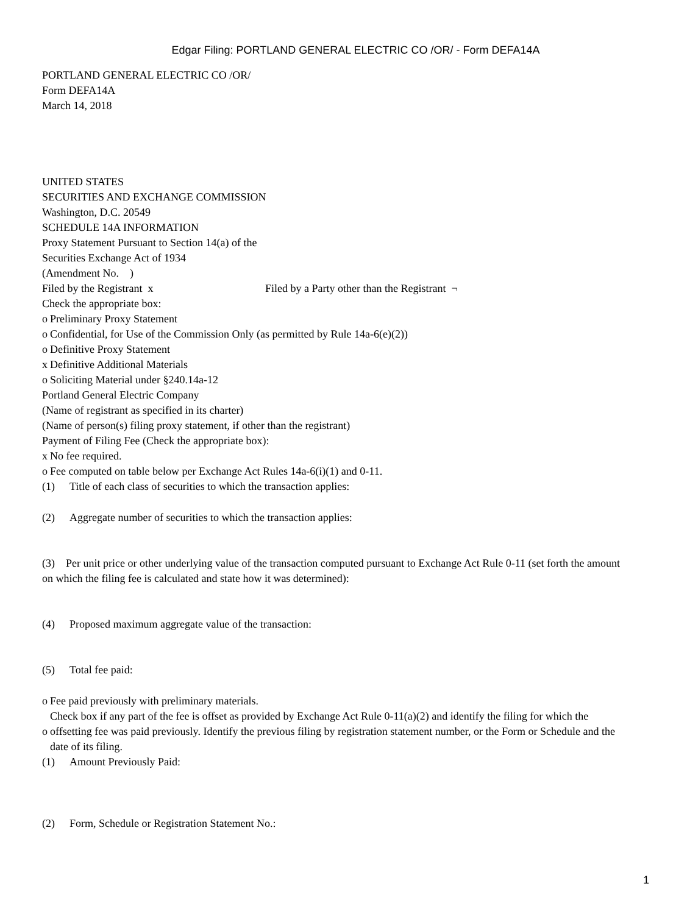Edgar Filing: PORTLAND GENERAL ELECTRIC CO /OR/ - Form DEFA14A
PORTLAND GENERAL ELECTRIC CO /OR/
Form DEFA14A
March 14, 2018
UNITED STATES
SECURITIES AND EXCHANGE COMMISSION
Washington, D.C. 20549
SCHEDULE 14A INFORMATION
Proxy Statement Pursuant to Section 14(a) of the
Securities Exchange Act of 1934
(Amendment No. )
Filed by the Registrant x Filed by a Party other than the Registrant ¬
Check the appropriate box:
o Preliminary Proxy Statement
o Confidential, for Use of the Commission Only (as permitted by Rule 14a-6(e)(2))
o Definitive Proxy Statement
x Definitive Additional Materials
o Soliciting Material under §240.14a-12
Portland General Electric Company
(Name of registrant as specified in its charter)
(Name of person(s) filing proxy statement, if other than the registrant)
Payment of Filing Fee (Check the appropriate box):
x No fee required.
o Fee computed on table below per Exchange Act Rules 14a-6(i)(1) and 0-11.
(1) Title of each class of securities to which the transaction applies:
(2) Aggregate number of securities to which the transaction applies:
(3) Per unit price or other underlying value of the transaction computed pursuant to Exchange Act Rule 0-11 (set forth the amount on which the filing fee is calculated and state how it was determined):
(4) Proposed maximum aggregate value of the transaction:
(5) Total fee paid:
o Fee paid previously with preliminary materials.
o Check box if any part of the fee is offset as provided by Exchange Act Rule 0-11(a)(2) and identify the filing for which the offsetting fee was paid previously. Identify the previous filing by registration statement number, or the Form or Schedule and the date of its filing.
(1) Amount Previously Paid:
(2) Form, Schedule or Registration Statement No.:
1